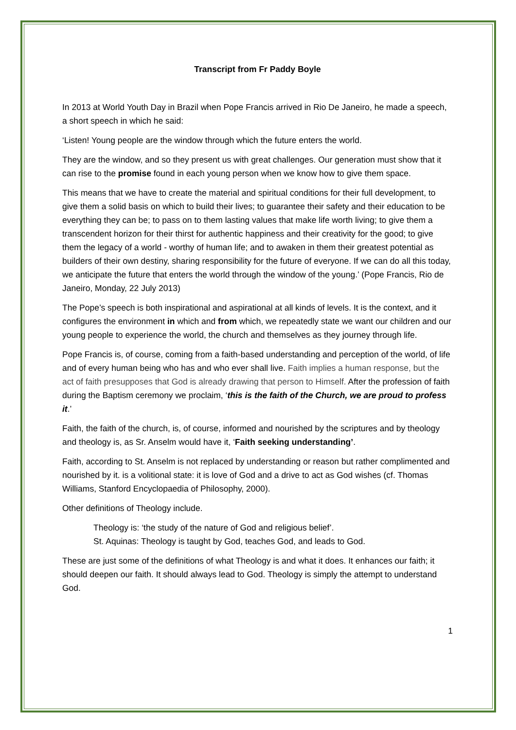Transcript from Fr Paddy Boyle
In 2013 at World Youth Day in Brazil when Pope Francis arrived in Rio De Janeiro, he made a speech, a short speech in which he said:
‘Listen! Young people are the window through which the future enters the world.
They are the window, and so they present us with great challenges. Our generation must show that it can rise to the promise found in each young person when we know how to give them space.
This means that we have to create the material and spiritual conditions for their full development, to give them a solid basis on which to build their lives; to guarantee their safety and their education to be everything they can be; to pass on to them lasting values that make life worth living; to give them a transcendent horizon for their thirst for authentic happiness and their creativity for the good; to give them the legacy of a world - worthy of human life; and to awaken in them their greatest potential as builders of their own destiny, sharing responsibility for the future of everyone. If we can do all this today, we anticipate the future that enters the world through the window of the young.’ (Pope Francis, Rio de Janeiro, Monday, 22 July 2013)
The Pope’s speech is both inspirational and aspirational at all kinds of levels. It is the context, and it configures the environment in which and from which, we repeatedly state we want our children and our young people to experience the world, the church and themselves as they journey through life.
Pope Francis is, of course, coming from a faith-based understanding and perception of the world, of life and of every human being who has and who ever shall live. Faith implies a human response, but the act of faith presupposes that God is already drawing that person to Himself. After the profession of faith during the Baptism ceremony we proclaim, ‘this is the faith of the Church, we are proud to profess it.’
Faith, the faith of the church, is, of course, informed and nourished by the scriptures and by theology and theology is, as Sr. Anselm would have it, ‘Faith seeking understanding’.
Faith, according to St. Anselm is not replaced by understanding or reason but rather complimented and nourished by it. is a volitional state: it is love of God and a drive to act as God wishes (cf. Thomas Williams, Stanford Encyclopaedia of Philosophy, 2000).
Other definitions of Theology include.
Theology is: ‘the study of the nature of God and religious belief’.
St. Aquinas: Theology is taught by God, teaches God, and leads to God.
These are just some of the definitions of what Theology is and what it does. It enhances our faith; it should deepen our faith. It should always lead to God. Theology is simply the attempt to understand God.
1